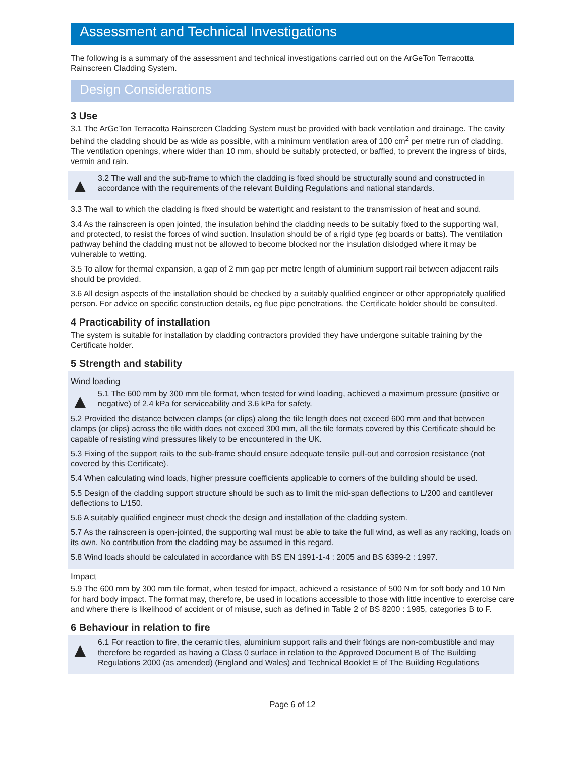Assessment and Technical Investigations
The following is a summary of the assessment and technical investigations carried out on the ArGeTon Terracotta Rainscreen Cladding System.
Design Considerations
3 Use
3.1 The ArGeTon Terracotta Rainscreen Cladding System must be provided with back ventilation and drainage. The cavity behind the cladding should be as wide as possible, with a minimum ventilation area of 100 cm<sup>2</sup> per metre run of cladding. The ventilation openings, where wider than 10 mm, should be suitably protected, or baffled, to prevent the ingress of birds, vermin and rain.
▲
3.2 The wall and the sub-frame to which the cladding is fixed should be structurally sound and constructed in accordance with the requirements of the relevant Building Regulations and national standards.
3.3 The wall to which the cladding is fixed should be watertight and resistant to the transmission of heat and sound.
3.4 As the rainscreen is open jointed, the insulation behind the cladding needs to be suitably fixed to the supporting wall, and protected, to resist the forces of wind suction. Insulation should be of a rigid type (eg boards or batts). The ventilation pathway behind the cladding must not be allowed to become blocked nor the insulation dislodged where it may be vulnerable to wetting.
3.5 To allow for thermal expansion, a gap of 2 mm gap per metre length of aluminium support rail between adjacent rails should be provided.
3.6 All design aspects of the installation should be checked by a suitably qualified engineer or other appropriately qualified person. For advice on specific construction details, eg flue pipe penetrations, the Certificate holder should be consulted.
4 Practicability of installation
The system is suitable for installation by cladding contractors provided they have undergone suitable training by the Certificate holder.
5 Strength and stability
Wind loading
▲
5.1 The 600 mm by 300 mm tile format, when tested for wind loading, achieved a maximum pressure (positive or negative) of 2.4 kPa for serviceability and 3.6 kPa for safety.
5.2 Provided the distance between clamps (or clips) along the tile length does not exceed 600 mm and that between clamps (or clips) across the tile width does not exceed 300 mm, all the tile formats covered by this Certificate should be capable of resisting wind pressures likely to be encountered in the UK.
5.3 Fixing of the support rails to the sub-frame should ensure adequate tensile pull-out and corrosion resistance (not covered by this Certificate).
5.4 When calculating wind loads, higher pressure coefficients applicable to corners of the building should be used.
5.5 Design of the cladding support structure should be such as to limit the mid-span deflections to L/200 and cantilever deflections to L/150.
5.6 A suitably qualified engineer must check the design and installation of the cladding system.
5.7 As the rainscreen is open-jointed, the supporting wall must be able to take the full wind, as well as any racking, loads on its own. No contribution from the cladding may be assumed in this regard.
5.8 Wind loads should be calculated in accordance with BS EN 1991-1-4 : 2005 and BS 6399-2 : 1997.
Impact
5.9 The 600 mm by 300 mm tile format, when tested for impact, achieved a resistance of 500 Nm for soft body and 10 Nm for hard body impact. The format may, therefore, be used in locations accessible to those with little incentive to exercise care and where there is likelihood of accident or of misuse, such as defined in Table 2 of BS 8200 : 1985, categories B to F.
6 Behaviour in relation to fire
▲
6.1 For reaction to fire, the ceramic tiles, aluminium support rails and their fixings are non-combustible and may therefore be regarded as having a Class 0 surface in relation to the Approved Document B of The Building Regulations 2000 (as amended) (England and Wales) and Technical Booklet E of The Building Regulations
Page 6 of 12